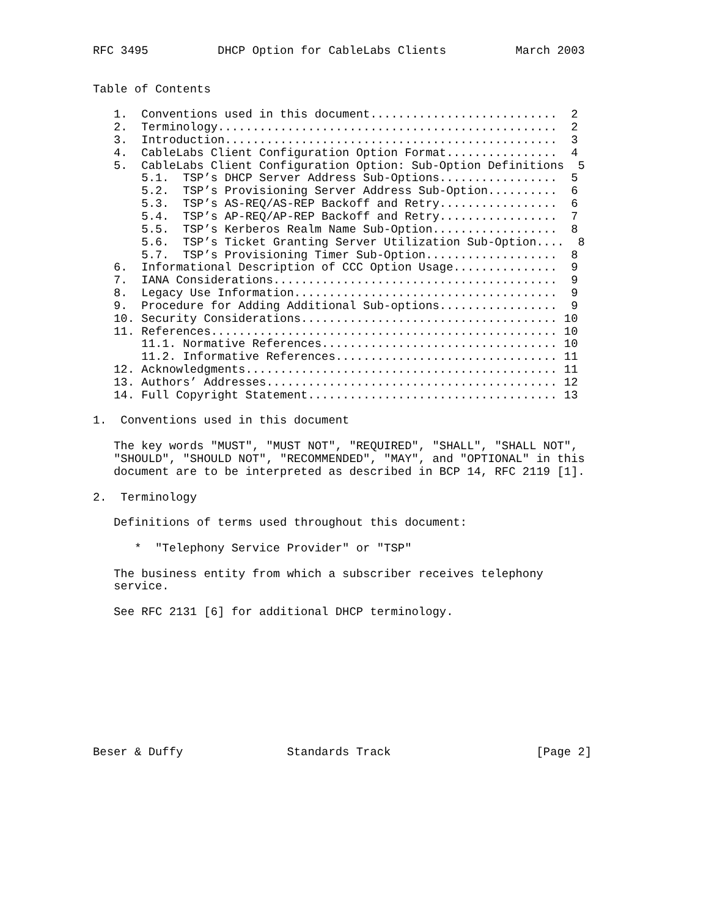RFC 3495          DHCP Option for CableLabs Clients          March 2003


Table of Contents

   1.  Conventions used in this document...........................  2
   2.  Terminology.................................................  2
   3.  Introduction................................................  3
   4.  CableLabs Client Configuration Option Format................  4
   5.  CableLabs Client Configuration Option: Sub-Option Definitions  5
       5.1.  TSP’s DHCP Server Address Sub-Options.................  5
       5.2.  TSP’s Provisioning Server Address Sub-Option..........  6
       5.3.  TSP’s AS-REQ/AS-REP Backoff and Retry.................  6
       5.4.  TSP’s AP-REQ/AP-REP Backoff and Retry.................  7
       5.5.  TSP’s Kerberos Realm Name Sub-Option..................  8
       5.6.  TSP’s Ticket Granting Server Utilization Sub-Option....  8
       5.7.  TSP’s Provisioning Timer Sub-Option...................  8
   6.  Informational Description of CCC Option Usage...............  9
   7.  IANA Considerations.........................................  9
   8.  Legacy Use Information......................................  9
   9.  Procedure for Adding Additional Sub-options.................  9
   10. Security Considerations..................................... 10
   11. References.................................................. 10
       11.1. Normative References.................................. 10
       11.2. Informative References................................ 11
   12. Acknowledgments............................................. 11
   13. Authors’ Addresses.......................................... 12
   14. Full Copyright Statement.................................... 13

1.  Conventions used in this document

   The key words "MUST", "MUST NOT", "REQUIRED", "SHALL", "SHALL NOT",
   "SHOULD", "SHOULD NOT", "RECOMMENDED", "MAY", and "OPTIONAL" in this
   document are to be interpreted as described in BCP 14, RFC 2119 [1].

2.  Terminology

   Definitions of terms used throughout this document:

      *  "Telephony Service Provider" or "TSP"

   The business entity from which a subscriber receives telephony
   service.

   See RFC 2131 [6] for additional DHCP terminology.










Beser & Duffy               Standards Track                     [Page 2]